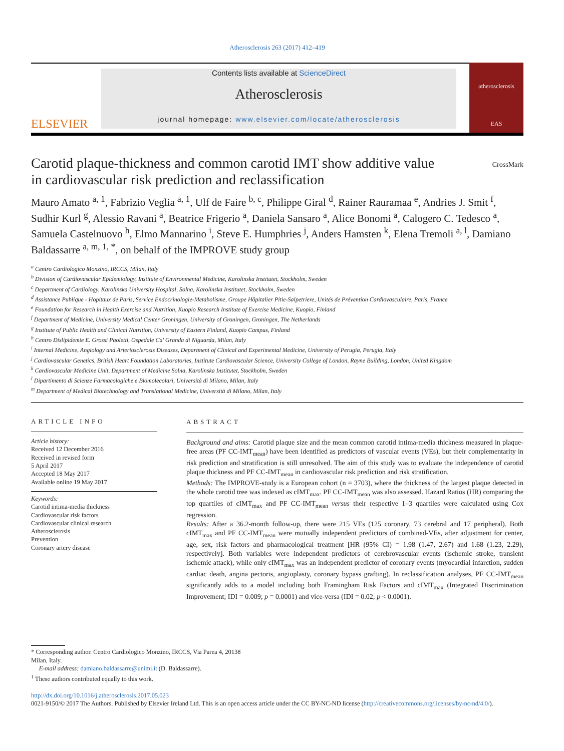Atherosclerosis 263 (2017) 412–419
ELSEVIER
Contents lists available at ScienceDirect
Atherosclerosis
journal homepage: www.elsevier.com/locate/atherosclerosis
atherosclerosis
EAS
Carotid plaque-thickness and common carotid IMT show additive value in cardiovascular risk prediction and reclassification
CrossMark
Mauro Amato <sup>a, 1</sup>, Fabrizio Veglia <sup>a, 1</sup>, Ulf de Faire <sup>b, c</sup>, Philippe Giral <sup>d</sup>, Rainer Rauramaa <sup>e</sup>, Andries J. Smit <sup>f</sup>, Sudhir Kurl <sup>g</sup>, Alessio Ravani <sup>a</sup>, Beatrice Frigerio <sup>a</sup>, Daniela Sansaro <sup>a</sup>, Alice Bonomi <sup>a</sup>, Calogero C. Tedesco <sup>a</sup>, Samuela Castelnuovo <sup>h</sup>, Elmo Mannarino <sup>i</sup>, Steve E. Humphries <sup>j</sup>, Anders Hamsten <sup>k</sup>, Elena Tremoli <sup>a, l</sup>, Damiano Baldassarre <sup>a, m, 1, *</sup>, on behalf of the IMPROVE study group
<sup>a</sup> Centro Cardiologico Monzino, IRCCS, Milan, Italy
<sup>b</sup> Division of Cardiovascular Epidemiology, Institute of Environmental Medicine, Karolinska Institutet, Stockholm, Sweden
<sup>c</sup> Department of Cardiology, Karolinska University Hospital, Solna, Karolinska Institutet, Stockholm, Sweden
<sup>d</sup> Assistance Publique - Hopitaux de Paris, Service Endocrinologie-Metabolisme, Groupe Hôpitalier Pitie-Salpetriere, Unités de Prévention Cardiovasculaire, Paris, France
<sup>e</sup> Foundation for Research in Health Exercise and Nutrition, Kuopio Research Institute of Exercise Medicine, Kuopio, Finland
<sup>f</sup> Department of Medicine, University Medical Center Groningen, University of Groningen, Groningen, The Netherlands
<sup>g</sup> Institute of Public Health and Clinical Nutrition, University of Eastern Finland, Kuopio Campus, Finland
<sup>h</sup> Centro Dislipidemie E. Grossi Paoletti, Ospedale Ca' Granda di Niguarda, Milan, Italy
<sup>i</sup> Internal Medicine, Angiology and Arteriosclerosis Diseases, Department of Clinical and Experimental Medicine, University of Perugia, Perugia, Italy
<sup>j</sup> Cardiovascular Genetics, British Heart Foundation Laboratories, Institute Cardiovascular Science, University College of London, Rayne Building, London, United Kingdom
<sup>k</sup> Cardiovascular Medicine Unit, Department of Medicine Solna, Karolinska Institutet, Stockholm, Sweden
<sup>l</sup> Dipartimento di Scienze Farmacologiche e Biomolecolari, Università di Milano, Milan, Italy
<sup>m</sup> Department of Medical Biotechnology and Translational Medicine, Università di Milano, Milan, Italy
ARTICLE INFO
Article history:
Received 12 December 2016
Received in revised form
5 April 2017
Accepted 18 May 2017
Available online 19 May 2017
Keywords:
Carotid intima-media thickness
Cardiovascular risk factors
Cardiovascular clinical research
Atherosclerosis
Prevention
Coronary artery disease
ABSTRACT
Background and aims: Carotid plaque size and the mean common carotid intima-media thickness measured in plaque-free areas (PF CC-IMT<sub>mean</sub>) have been identified as predictors of vascular events (VEs), but their complementarity in risk prediction and stratification is still unresolved. The aim of this study was to evaluate the independence of carotid plaque thickness and PF CC-IMT<sub>mean</sub> in cardiovascular risk prediction and risk stratification.
Methods: The IMPROVE-study is a European cohort (n = 3703), where the thickness of the largest plaque detected in the whole carotid tree was indexed as cIMT<sub>max</sub>. PF CC-IMT<sub>mean</sub> was also assessed. Hazard Ratios (HR) comparing the top quartiles of cIMT<sub>max</sub> and PF CC-IMT<sub>mean</sub> versus their respective 1–3 quartiles were calculated using Cox regression.
Results: After a 36.2-month follow-up, there were 215 VEs (125 coronary, 73 cerebral and 17 peripheral). Both cIMT<sub>max</sub> and PF CC-IMT<sub>mean</sub> were mutually independent predictors of combined-VEs, after adjustment for center, age, sex, risk factors and pharmacological treatment [HR (95% CI) = 1.98 (1.47, 2.67) and 1.68 (1.23, 2.29), respectively]. Both variables were independent predictors of cerebrovascular events (ischemic stroke, transient ischemic attack), while only cIMT<sub>max</sub> was an independent predictor of coronary events (myocardial infarction, sudden cardiac death, angina pectoris, angioplasty, coronary bypass grafting). In reclassification analyses, PF CC-IMT<sub>mean</sub> significantly adds to a model including both Framingham Risk Factors and cIMT<sub>max</sub> (Integrated Discrimination Improvement; IDI = 0.009; p = 0.0001) and vice-versa (IDI = 0.02; p < 0.0001).
* Corresponding author. Centro Cardiologico Monzino, IRCCS, Via Parea 4, 20138
Milan, Italy.
E-mail address: damiano.baldassarre@unimi.it (D. Baldassarre).
<sup>1</sup> These authors contributed equally to this work.
http://dx.doi.org/10.1016/j.atherosclerosis.2017.05.023
0021-9150/© 2017 The Authors. Published by Elsevier Ireland Ltd. This is an open access article under the CC BY-NC-ND license (http://creativecommons.org/licenses/by-nc-nd/4.0/).